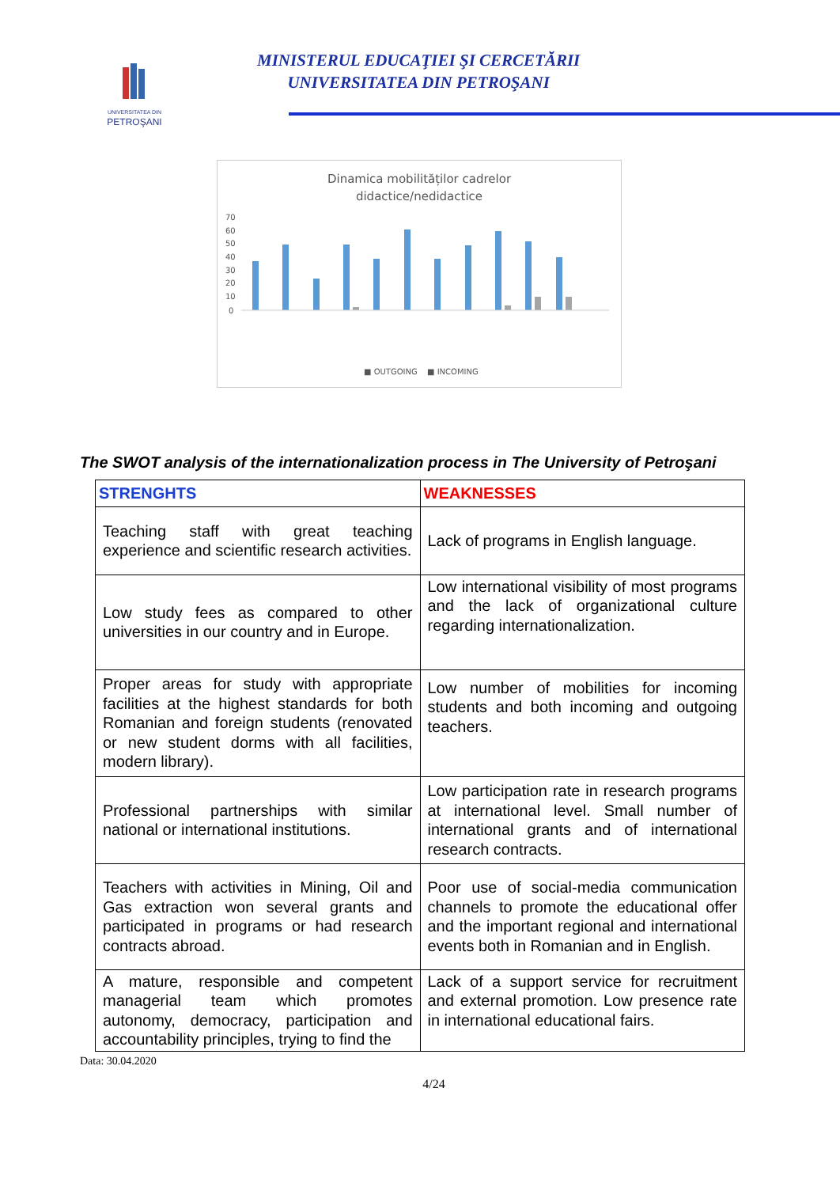UNIVERSITATEA DIN
PETROŞANI
MINISTERUL EDUCAŢIEI ŞI CERCETĂRII
UNIVERSITATEA DIN PETROŞANI
Dinamica mobilităților cadrelor
didactice/nedidactice
70
60
50
40
30
20
10
0
■ OUTGOING
■ INCOMING
The SWOT analysis of the internationalization process in The University of Petroşani
| STRENGHTS | WEAKNESSES |
| --- | --- |
| Teaching staff with great teaching experience and scientific research activities. | Lack of programs in English language. |
| Low study fees as compared to other universities in our country and in Europe. | Low international visibility of most programs and the lack of organizational culture regarding internationalization. |
| Proper areas for study with appropriate facilities at the highest standards for both Romanian and foreign students (renovated or new student dorms with all facilities, modern library). | Low number of mobilities for incoming students and both incoming and outgoing teachers. |
| Professional partnerships with similar national or international institutions. | Low participation rate in research programs at international level. Small number of international grants and of international research contracts. |
| Teachers with activities in Mining, Oil and Gas extraction won several grants and participated in programs or had research contracts abroad. | Poor use of social-media communication channels to promote the educational offer and the important regional and international events both in Romanian and in English. |
| A mature, responsible and competent managerial team which promotes autonomy, democracy, participation and accountability principles, trying to find the | Lack of a support service for recruitment and external promotion. Low presence rate in international educational fairs. |
Data: 30.04.2020
4/24